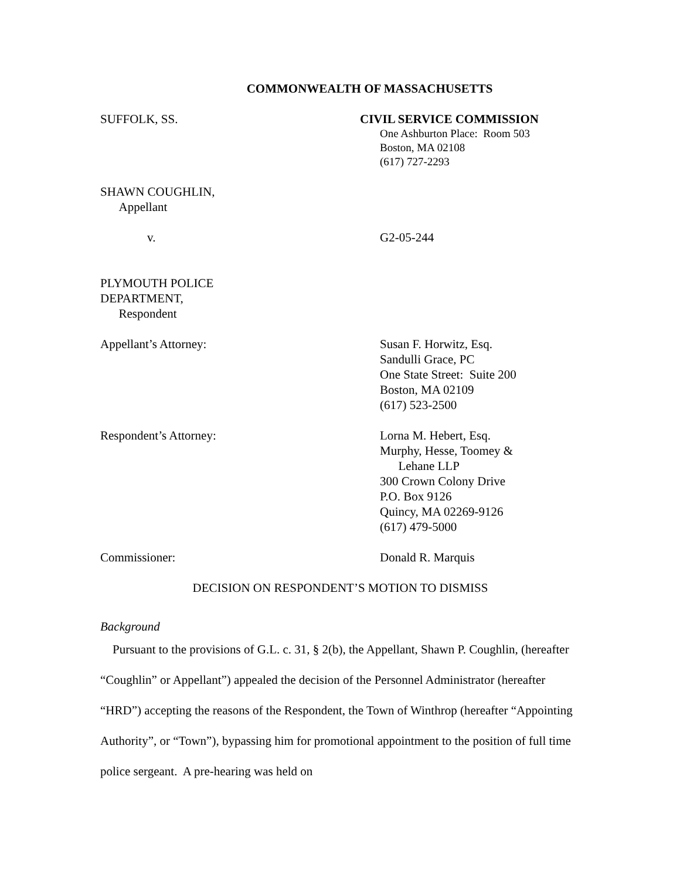COMMONWEALTH OF MASSACHUSETTS
SUFFOLK, SS. CIVIL SERVICE COMMISSION
One Ashburton Place: Room 503
Boston, MA 02108
(617) 727-2293
SHAWN COUGHLIN,
Appellant
v. G2-05-244
PLYMOUTH POLICE
DEPARTMENT,
Respondent
Appellant’s Attorney: Susan F. Horwitz, Esq.
Sandulli Grace, PC
One State Street: Suite 200
Boston, MA 02109
(617) 523-2500
Respondent’s Attorney: Lorna M. Hebert, Esq.
Murphy, Hesse, Toomey &
Lehane LLP
300 Crown Colony Drive
P.O. Box 9126
Quincy, MA 02269-9126
(617) 479-5000
Commissioner: Donald R. Marquis
DECISION ON RESPONDENT’S MOTION TO DISMISS
Background
Pursuant to the provisions of G.L. c. 31, § 2(b), the Appellant, Shawn P. Coughlin, (hereafter “Coughlin” or Appellant”) appealed the decision of the Personnel Administrator (hereafter “HRD”) accepting the reasons of the Respondent, the Town of Winthrop (hereafter “Appointing Authority”, or “Town”), bypassing him for promotional appointment to the position of full time police sergeant. A pre-hearing was held on